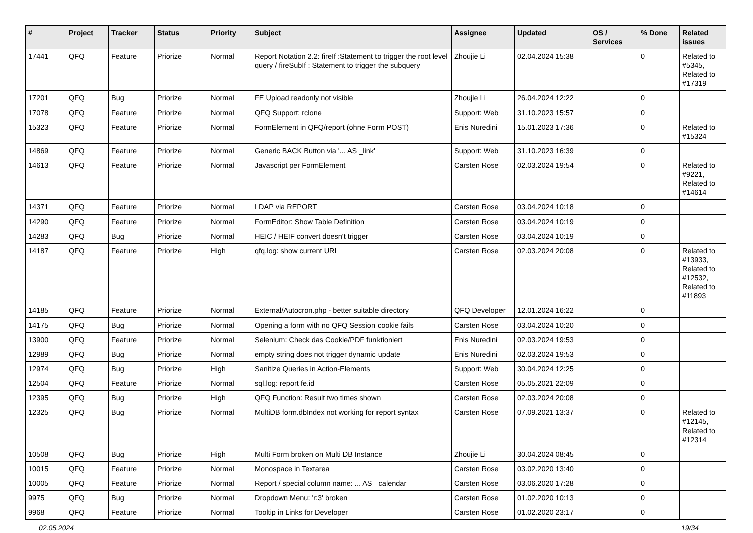| # | Project | Tracker | Status | Priority | Subject | Assignee | Updated | OS / Services | % Done | Related issues |
| --- | --- | --- | --- | --- | --- | --- | --- | --- | --- | --- |
| 17441 | QFQ | Feature | Priorize | Normal | Report Notation 2.2: fireIf :Statement to trigger the root level query / fireSubIf : Statement to trigger the subquery | Zhoujie Li | 02.04.2024 15:38 | | 0 | Related to #5345, Related to #17319 |
| 17201 | QFQ | Bug | Priorize | Normal | FE Upload readonly not visible | Zhoujie Li | 26.04.2024 12:22 | | 0 | |
| 17078 | QFQ | Feature | Priorize | Normal | QFQ Support: rclone | Support: Web | 31.10.2023 15:57 | | 0 | |
| 15323 | QFQ | Feature | Priorize | Normal | FormElement in QFQ/report (ohne Form POST) | Enis Nuredini | 15.01.2023 17:36 | | 0 | Related to #15324 |
| 14869 | QFQ | Feature | Priorize | Normal | Generic BACK Button via '... AS _link' | Support: Web | 31.10.2023 16:39 | | 0 | |
| 14613 | QFQ | Feature | Priorize | Normal | Javascript per FormElement | Carsten Rose | 02.03.2024 19:54 | | 0 | Related to #9221, Related to #14614 |
| 14371 | QFQ | Feature | Priorize | Normal | LDAP via REPORT | Carsten Rose | 03.04.2024 10:18 | | 0 | |
| 14290 | QFQ | Feature | Priorize | Normal | FormEditor: Show Table Definition | Carsten Rose | 03.04.2024 10:19 | | 0 | |
| 14283 | QFQ | Bug | Priorize | Normal | HEIC / HEIF convert doesn't trigger | Carsten Rose | 03.04.2024 10:19 | | 0 | |
| 14187 | QFQ | Feature | Priorize | High | qfq.log: show current URL | Carsten Rose | 02.03.2024 20:08 | | 0 | Related to #13933, Related to #12532, Related to #11893 |
| 14185 | QFQ | Feature | Priorize | Normal | External/Autocron.php - better suitable directory | QFQ Developer | 12.01.2024 16:22 | | 0 | |
| 14175 | QFQ | Bug | Priorize | Normal | Opening a form with no QFQ Session cookie fails | Carsten Rose | 03.04.2024 10:20 | | 0 | |
| 13900 | QFQ | Feature | Priorize | Normal | Selenium: Check das Cookie/PDF funktioniert | Enis Nuredini | 02.03.2024 19:53 | | 0 | |
| 12989 | QFQ | Bug | Priorize | Normal | empty string does not trigger dynamic update | Enis Nuredini | 02.03.2024 19:53 | | 0 | |
| 12974 | QFQ | Bug | Priorize | High | Sanitize Queries in Action-Elements | Support: Web | 30.04.2024 12:25 | | 0 | |
| 12504 | QFQ | Feature | Priorize | Normal | sql.log: report fe.id | Carsten Rose | 05.05.2021 22:09 | | 0 | |
| 12395 | QFQ | Bug | Priorize | High | QFQ Function: Result two times shown | Carsten Rose | 02.03.2024 20:08 | | 0 | |
| 12325 | QFQ | Bug | Priorize | Normal | MultiDB form.dbIndex not working for report syntax | Carsten Rose | 07.09.2021 13:37 | | 0 | Related to #12145, Related to #12314 |
| 10508 | QFQ | Bug | Priorize | High | Multi Form broken on Multi DB Instance | Zhoujie Li | 30.04.2024 08:45 | | 0 | |
| 10015 | QFQ | Feature | Priorize | Normal | Monospace in Textarea | Carsten Rose | 03.02.2020 13:40 | | 0 | |
| 10005 | QFQ | Feature | Priorize | Normal | Report / special column name: ... AS _calendar | Carsten Rose | 03.06.2020 17:28 | | 0 | |
| 9975 | QFQ | Bug | Priorize | Normal | Dropdown Menu: 'r:3' broken | Carsten Rose | 01.02.2020 10:13 | | 0 | |
| 9968 | QFQ | Feature | Priorize | Normal | Tooltip in Links for Developer | Carsten Rose | 01.02.2020 23:17 | | 0 | |
02.05.2024 19/34